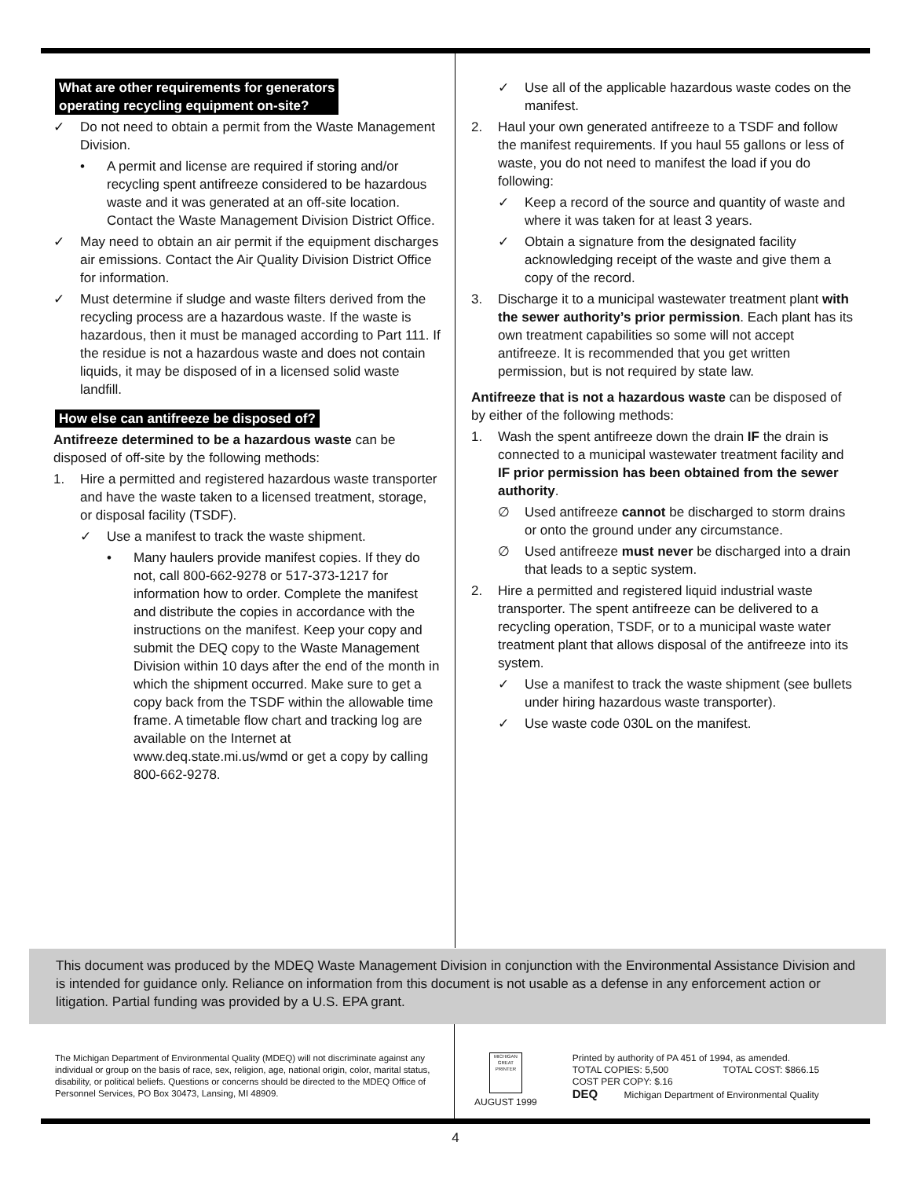What are other requirements for generators
operating recycling equipment on-site?
✓ Do not need to obtain a permit from the Waste Management Division.
• A permit and license are required if storing and/or recycling spent antifreeze considered to be hazardous waste and it was generated at an off-site location. Contact the Waste Management Division District Office.
✓ May need to obtain an air permit if the equipment discharges air emissions. Contact the Air Quality Division District Office for information.
✓ Must determine if sludge and waste filters derived from the recycling process are a hazardous waste. If the waste is hazardous, then it must be managed according to Part 111. If the residue is not a hazardous waste and does not contain liquids, it may be disposed of in a licensed solid waste landfill.
How else can antifreeze be disposed of?
Antifreeze determined to be a hazardous waste can be disposed of off-site by the following methods:
1. Hire a permitted and registered hazardous waste transporter and have the waste taken to a licensed treatment, storage, or disposal facility (TSDF).
✓ Use a manifest to track the waste shipment.
• Many haulers provide manifest copies. If they do not, call 800-662-9278 or 517-373-1217 for information how to order. Complete the manifest and distribute the copies in accordance with the instructions on the manifest. Keep your copy and submit the DEQ copy to the Waste Management Division within 10 days after the end of the month in which the shipment occurred. Make sure to get a copy back from the TSDF within the allowable time frame. A timetable flow chart and tracking log are available on the Internet at www.deq.state.mi.us/wmd or get a copy by calling 800-662-9278.
✓ Use all of the applicable hazardous waste codes on the manifest.
2. Haul your own generated antifreeze to a TSDF and follow the manifest requirements. If you haul 55 gallons or less of waste, you do not need to manifest the load if you do following:
✓ Keep a record of the source and quantity of waste and where it was taken for at least 3 years.
✓ Obtain a signature from the designated facility acknowledging receipt of the waste and give them a copy of the record.
3. Discharge it to a municipal wastewater treatment plant with the sewer authority’s prior permission. Each plant has its own treatment capabilities so some will not accept antifreeze. It is recommended that you get written permission, but is not required by state law.
Antifreeze that is not a hazardous waste can be disposed of by either of the following methods:
1. Wash the spent antifreeze down the drain IF the drain is connected to a municipal wastewater treatment facility and IF prior permission has been obtained from the sewer authority.
∅ Used antifreeze cannot be discharged to storm drains or onto the ground under any circumstance.
∅ Used antifreeze must never be discharged into a drain that leads to a septic system.
2. Hire a permitted and registered liquid industrial waste transporter. The spent antifreeze can be delivered to a recycling operation, TSDF, or to a municipal waste water treatment plant that allows disposal of the antifreeze into its system.
✓ Use a manifest to track the waste shipment (see bullets under hiring hazardous waste transporter).
✓ Use waste code 030L on the manifest.
This document was produced by the MDEQ Waste Management Division in conjunction with the Environmental Assistance Division and is intended for guidance only. Reliance on information from this document is not usable as a defense in any enforcement action or litigation. Partial funding was provided by a U.S. EPA grant.
The Michigan Department of Environmental Quality (MDEQ) will not discriminate against any individual or group on the basis of race, sex, religion, age, national origin, color, marital status, disability, or political beliefs. Questions or concerns should be directed to the MDEQ Office of Personnel Services, PO Box 30473, Lansing, MI 48909.
MICHIGAN GREAT PRINTER
AUGUST 1999
Printed by authority of PA 451 of 1994, as amended.
TOTAL COPIES: 5,500 TOTAL COST: $866.15
COST PER COPY: $.16
DEQ Michigan Department of Environmental Quality
4